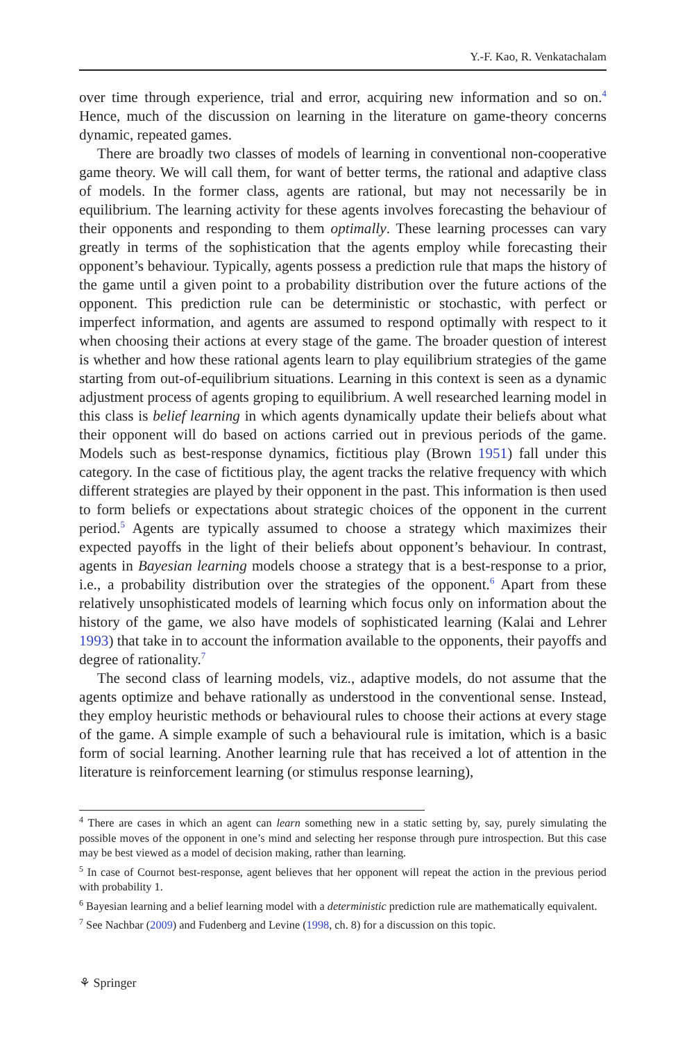Y.-F. Kao, R. Venkatachalam
over time through experience, trial and error, acquiring new information and so on.<sup>4</sup> Hence, much of the discussion on learning in the literature on game-theory concerns dynamic, repeated games.
There are broadly two classes of models of learning in conventional non-cooperative game theory. We will call them, for want of better terms, the rational and adaptive class of models. In the former class, agents are rational, but may not necessarily be in equilibrium. The learning activity for these agents involves forecasting the behaviour of their opponents and responding to them optimally. These learning processes can vary greatly in terms of the sophistication that the agents employ while forecasting their opponent’s behaviour. Typically, agents possess a prediction rule that maps the history of the game until a given point to a probability distribution over the future actions of the opponent. This prediction rule can be deterministic or stochastic, with perfect or imperfect information, and agents are assumed to respond optimally with respect to it when choosing their actions at every stage of the game. The broader question of interest is whether and how these rational agents learn to play equilibrium strategies of the game starting from out-of-equilibrium situations. Learning in this context is seen as a dynamic adjustment process of agents groping to equilibrium. A well researched learning model in this class is belief learning in which agents dynamically update their beliefs about what their opponent will do based on actions carried out in previous periods of the game. Models such as best-response dynamics, fictitious play (Brown 1951) fall under this category. In the case of fictitious play, the agent tracks the relative frequency with which different strategies are played by their opponent in the past. This information is then used to form beliefs or expectations about strategic choices of the opponent in the current period.<sup>5</sup> Agents are typically assumed to choose a strategy which maximizes their expected payoffs in the light of their beliefs about opponent’s behaviour. In contrast, agents in Bayesian learning models choose a strategy that is a best-response to a prior, i.e., a probability distribution over the strategies of the opponent.<sup>6</sup> Apart from these relatively unsophisticated models of learning which focus only on information about the history of the game, we also have models of sophisticated learning (Kalai and Lehrer 1993) that take in to account the information available to the opponents, their payoffs and degree of rationality.<sup>7</sup>
The second class of learning models, viz., adaptive models, do not assume that the agents optimize and behave rationally as understood in the conventional sense. Instead, they employ heuristic methods or behavioural rules to choose their actions at every stage of the game. A simple example of such a behavioural rule is imitation, which is a basic form of social learning. Another learning rule that has received a lot of attention in the literature is reinforcement learning (or stimulus response learning),
<sup>4</sup> There are cases in which an agent can learn something new in a static setting by, say, purely simulating the possible moves of the opponent in one’s mind and selecting her response through pure introspection. But this case may be best viewed as a model of decision making, rather than learning.
<sup>5</sup> In case of Cournot best-response, agent believes that her opponent will repeat the action in the previous period with probability 1.
<sup>6</sup> Bayesian learning and a belief learning model with a deterministic prediction rule are mathematically equivalent.
<sup>7</sup> See Nachbar (2009) and Fudenberg and Levine (1998, ch. 8) for a discussion on this topic.
⚘ Springer